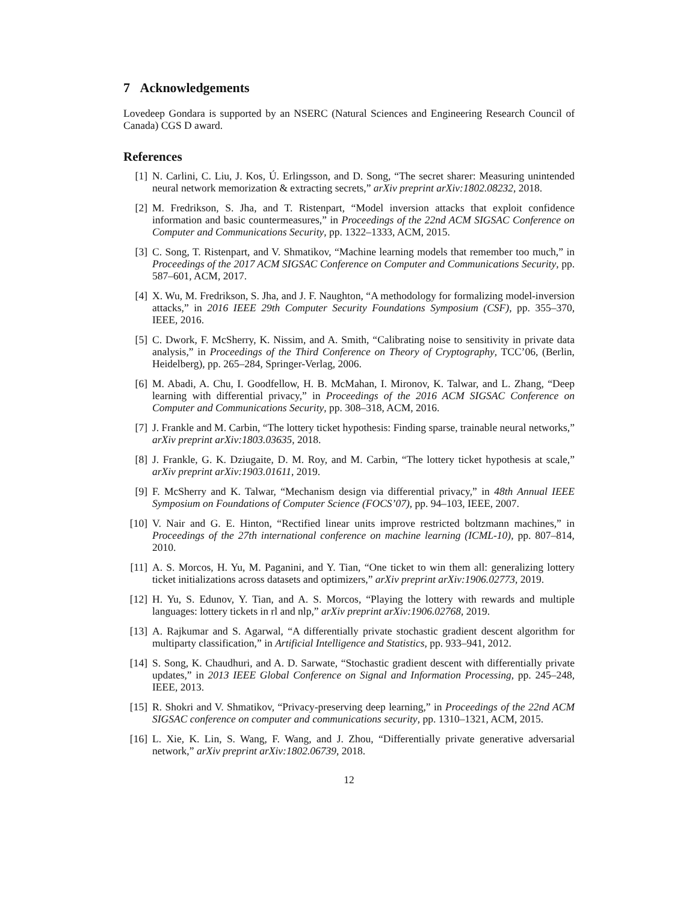7 Acknowledgements
Lovedeep Gondara is supported by an NSERC (Natural Sciences and Engineering Research Council of Canada) CGS D award.
References
[1] N. Carlini, C. Liu, J. Kos, Ú. Erlingsson, and D. Song, “The secret sharer: Measuring unintended neural network memorization & extracting secrets,” arXiv preprint arXiv:1802.08232, 2018.
[2] M. Fredrikson, S. Jha, and T. Ristenpart, “Model inversion attacks that exploit confidence information and basic countermeasures,” in Proceedings of the 22nd ACM SIGSAC Conference on Computer and Communications Security, pp. 1322–1333, ACM, 2015.
[3] C. Song, T. Ristenpart, and V. Shmatikov, “Machine learning models that remember too much,” in Proceedings of the 2017 ACM SIGSAC Conference on Computer and Communications Security, pp. 587–601, ACM, 2017.
[4] X. Wu, M. Fredrikson, S. Jha, and J. F. Naughton, “A methodology for formalizing model-inversion attacks,” in 2016 IEEE 29th Computer Security Foundations Symposium (CSF), pp. 355–370, IEEE, 2016.
[5] C. Dwork, F. McSherry, K. Nissim, and A. Smith, “Calibrating noise to sensitivity in private data analysis,” in Proceedings of the Third Conference on Theory of Cryptography, TCC’06, (Berlin, Heidelberg), pp. 265–284, Springer-Verlag, 2006.
[6] M. Abadi, A. Chu, I. Goodfellow, H. B. McMahan, I. Mironov, K. Talwar, and L. Zhang, “Deep learning with differential privacy,” in Proceedings of the 2016 ACM SIGSAC Conference on Computer and Communications Security, pp. 308–318, ACM, 2016.
[7] J. Frankle and M. Carbin, “The lottery ticket hypothesis: Finding sparse, trainable neural networks,” arXiv preprint arXiv:1803.03635, 2018.
[8] J. Frankle, G. K. Dziugaite, D. M. Roy, and M. Carbin, “The lottery ticket hypothesis at scale,” arXiv preprint arXiv:1903.01611, 2019.
[9] F. McSherry and K. Talwar, “Mechanism design via differential privacy,” in 48th Annual IEEE Symposium on Foundations of Computer Science (FOCS’07), pp. 94–103, IEEE, 2007.
[10]
V. Nair and G. E. Hinton, “Rectified linear units improve restricted boltzmann machines,” in Proceedings of the 27th international conference on machine learning (ICML-10), pp. 807–814, 2010.
[11]
A. S. Morcos, H. Yu, M. Paganini, and Y. Tian, “One ticket to win them all: generalizing lottery ticket initializations across datasets and optimizers,” arXiv preprint arXiv:1906.02773, 2019.
[12]
H. Yu, S. Edunov, Y. Tian, and A. S. Morcos, “Playing the lottery with rewards and multiple languages: lottery tickets in rl and nlp,” arXiv preprint arXiv:1906.02768, 2019.
[13]
A. Rajkumar and S. Agarwal, “A differentially private stochastic gradient descent algorithm for multiparty classification,” in Artificial Intelligence and Statistics, pp. 933–941, 2012.
[14]
S. Song, K. Chaudhuri, and A. D. Sarwate, “Stochastic gradient descent with differentially private updates,” in 2013 IEEE Global Conference on Signal and Information Processing, pp. 245–248, IEEE, 2013.
[15]
R. Shokri and V. Shmatikov, “Privacy-preserving deep learning,” in Proceedings of the 22nd ACM SIGSAC conference on computer and communications security, pp. 1310–1321, ACM, 2015.
[16]
L. Xie, K. Lin, S. Wang, F. Wang, and J. Zhou, “Differentially private generative adversarial network,” arXiv preprint arXiv:1802.06739, 2018.
12